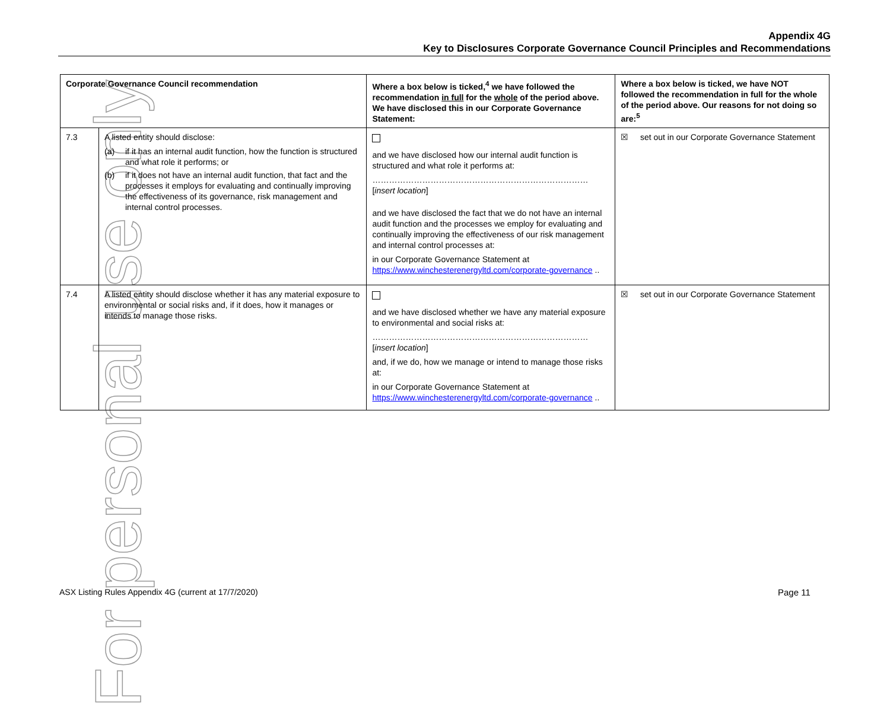For personal use only
Appendix 4G
Key to Disclosures Corporate Governance Council Principles and Recommendations
| Corporate Governance Council recommendation | | Where a box below is ticked,<sup>4</sup> we have followed the recommendation in full for the whole of the period above. We have disclosed this in our Corporate Governance Statement: | Where a box below is ticked, we have NOT followed the recommendation in full for the whole of the period above. Our reasons for not doing so are:<sup>5</sup> |
| --- | --- | --- | --- |
| 7.3 | A listed entity should disclose: (a) if it has an internal audit function, how the function is structured and what role it performs; or (b) if it does not have an internal audit function, that fact and the processes it employs for evaluating and continually improving the effectiveness of its governance, risk management and internal control processes. | and we have disclosed how our internal audit function is structured and what role it performs at: …………………………………………………………………… [ insert location ] and we have disclosed the fact that we do not have an internal audit function and the processes we employ for evaluating and continually improving the effectiveness of our risk management and internal control processes at: in our Corporate Governance Statement at https://www.winchesterenergyltd.com/corporate-governance .. | ☒ set out in our Corporate Governance Statement |
| 7.4 | A listed entity should disclose whether it has any material exposure to environmental or social risks and, if it does, how it manages or intends to manage those risks. | and we have disclosed whether we have any material exposure to environmental and social risks at: …………………………………………………………………… [ insert location ] and, if we do, how we manage or intend to manage those risks at: in our Corporate Governance Statement at https://www.winchesterenergyltd.com/corporate-governance .. | ☒ set out in our Corporate Governance Statement |
ASX Listing Rules Appendix 4G (current at 17/7/2020)
Page 11